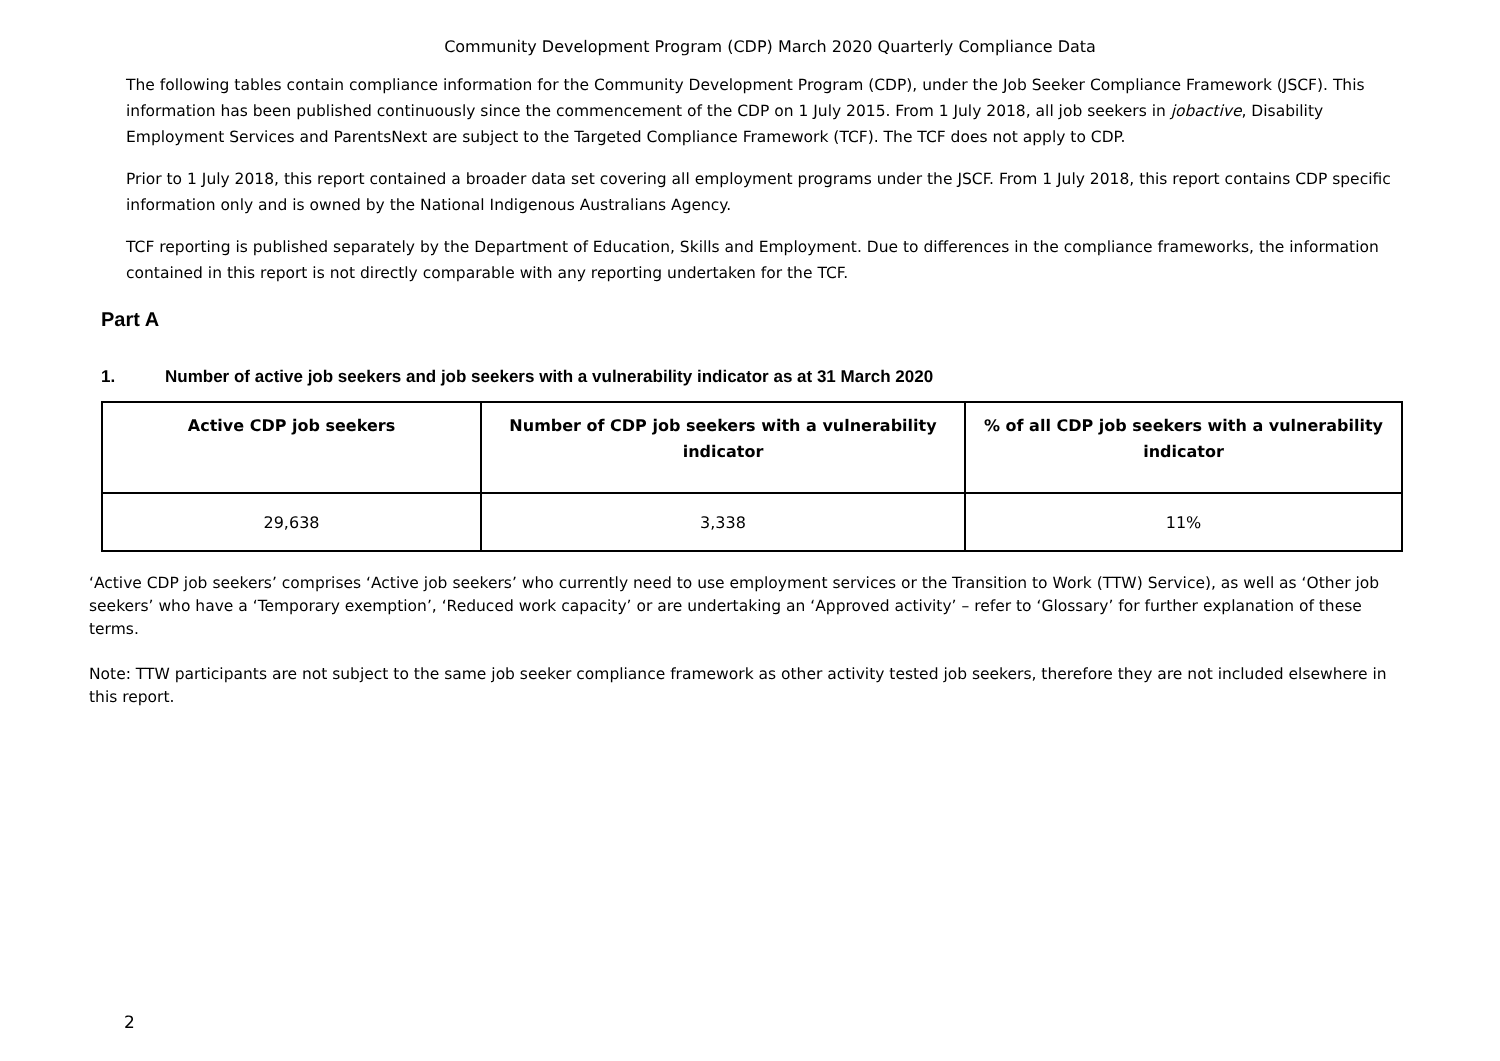Community Development Program (CDP) March 2020 Quarterly Compliance Data
The following tables contain compliance information for the Community Development Program (CDP), under the Job Seeker Compliance Framework (JSCF). This information has been published continuously since the commencement of the CDP on 1 July 2015. From 1 July 2018, all job seekers in jobactive, Disability Employment Services and ParentsNext are subject to the Targeted Compliance Framework (TCF). The TCF does not apply to CDP.
Prior to 1 July 2018, this report contained a broader data set covering all employment programs under the JSCF. From 1 July 2018, this report contains CDP specific information only and is owned by the National Indigenous Australians Agency.
TCF reporting is published separately by the Department of Education, Skills and Employment. Due to differences in the compliance frameworks, the information contained in this report is not directly comparable with any reporting undertaken for the TCF.
Part A
1. Number of active job seekers and job seekers with a vulnerability indicator as at 31 March 2020
| Active CDP job seekers | Number of CDP job seekers with a vulnerability indicator | % of all CDP job seekers with a vulnerability indicator |
| --- | --- | --- |
| 29,638 | 3,338 | 11% |
‘Active CDP job seekers’ comprises ‘Active job seekers’ who currently need to use employment services or the Transition to Work (TTW) Service), as well as ‘Other job seekers’ who have a ‘Temporary exemption’, ‘Reduced work capacity’ or are undertaking an ‘Approved activity’ – refer to ‘Glossary’ for further explanation of these terms.
Note: TTW participants are not subject to the same job seeker compliance framework as other activity tested job seekers, therefore they are not included elsewhere in this report.
2